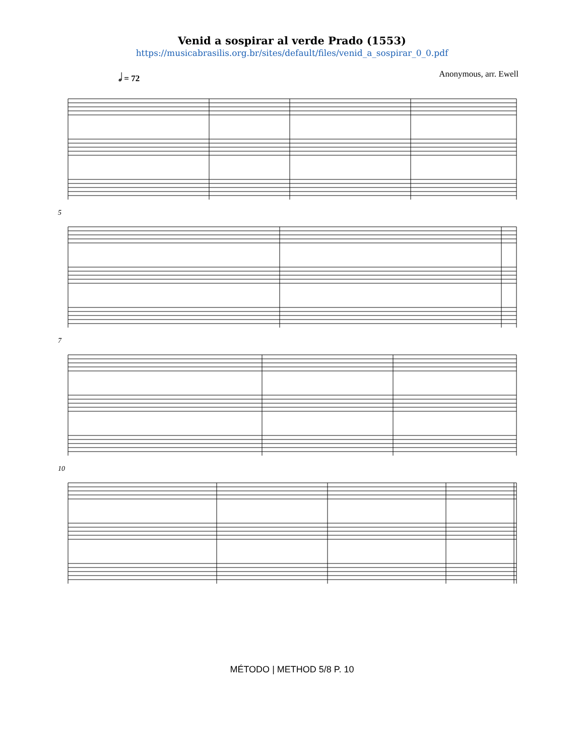Venid a sospirar al verde Prado (1553)
https://musicabrasilis.org.br/sites/default/files/venid_a_sospirar_0_0.pdf
𝅗𝅥 = 72 Anonymous, arr. Ewell
5
7
10
MÉTODO | METHOD 5/8 P. 10